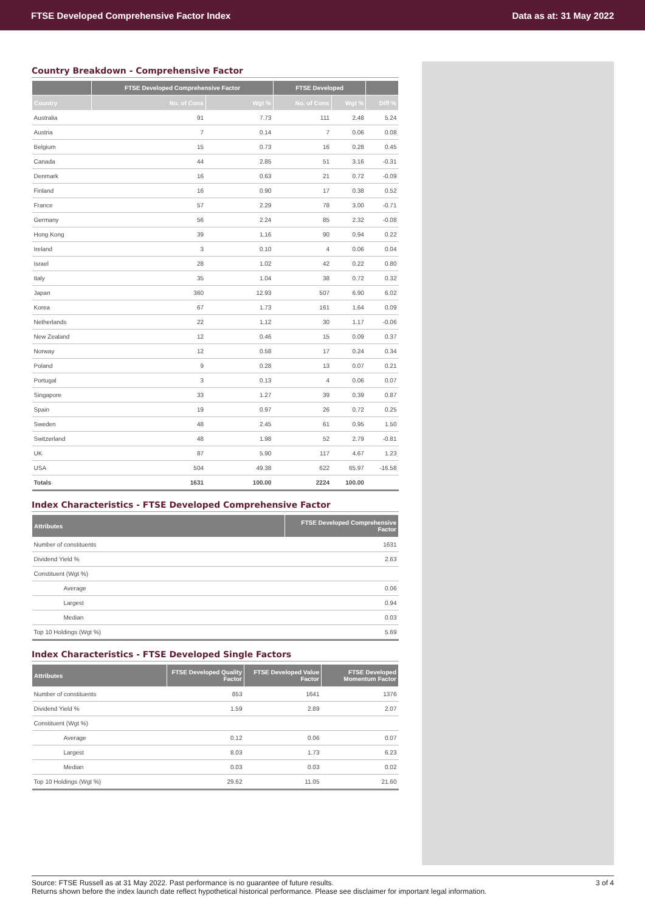FTSE Developed Comprehensive Factor Index Data as at: 31 May 2022
Country Breakdown - Comprehensive Factor
| | FTSE Developed Comprehensive Factor | | FTSE Developed | | |
| --- | --- | --- | --- | --- | --- |
| Country | No. of Cons | Wgt % | No. of Cons | Wgt % | Diff % |
| Australia | 91 | 7.73 | 111 | 2.48 | 5.24 |
| Austria | 7 | 0.14 | 7 | 0.06 | 0.08 |
| Belgium | 15 | 0.73 | 16 | 0.28 | 0.45 |
| Canada | 44 | 2.85 | 51 | 3.16 | -0.31 |
| Denmark | 16 | 0.63 | 21 | 0.72 | -0.09 |
| Finland | 16 | 0.90 | 17 | 0.38 | 0.52 |
| France | 57 | 2.29 | 78 | 3.00 | -0.71 |
| Germany | 56 | 2.24 | 85 | 2.32 | -0.08 |
| Hong Kong | 39 | 1.16 | 90 | 0.94 | 0.22 |
| Ireland | 3 | 0.10 | 4 | 0.06 | 0.04 |
| Israel | 28 | 1.02 | 42 | 0.22 | 0.80 |
| Italy | 35 | 1.04 | 38 | 0.72 | 0.32 |
| Japan | 360 | 12.93 | 507 | 6.90 | 6.02 |
| Korea | 67 | 1.73 | 161 | 1.64 | 0.09 |
| Netherlands | 22 | 1.12 | 30 | 1.17 | -0.06 |
| New Zealand | 12 | 0.46 | 15 | 0.09 | 0.37 |
| Norway | 12 | 0.58 | 17 | 0.24 | 0.34 |
| Poland | 9 | 0.28 | 13 | 0.07 | 0.21 |
| Portugal | 3 | 0.13 | 4 | 0.06 | 0.07 |
| Singapore | 33 | 1.27 | 39 | 0.39 | 0.87 |
| Spain | 19 | 0.97 | 26 | 0.72 | 0.25 |
| Sweden | 48 | 2.45 | 61 | 0.95 | 1.50 |
| Switzerland | 48 | 1.98 | 52 | 2.79 | -0.81 |
| UK | 87 | 5.90 | 117 | 4.67 | 1.23 |
| USA | 504 | 49.38 | 622 | 65.97 | -16.58 |
| Totals | 1631 | 100.00 | 2224 | 100.00 | |
Index Characteristics - FTSE Developed Comprehensive Factor
| Attributes | FTSE Developed Comprehensive Factor |
| --- | --- |
| Number of constituents | 1631 |
| Dividend Yield % | 2.63 |
| Constituent (Wgt %) | |
| Average | 0.06 |
| Largest | 0.94 |
| Median | 0.03 |
| Top 10 Holdings (Wgt %) | 5.69 |
Index Characteristics - FTSE Developed Single Factors
| Attributes | FTSE Developed Quality Factor | FTSE Developed Value Factor | FTSE Developed Momentum Factor |
| --- | --- | --- | --- |
| Number of constituents | 853 | 1641 | 1376 |
| Dividend Yield % | 1.59 | 2.89 | 2.07 |
| Constituent (Wgt %) | | | |
| Average | 0.12 | 0.06 | 0.07 |
| Largest | 8.03 | 1.73 | 6.23 |
| Median | 0.03 | 0.03 | 0.02 |
| Top 10 Holdings (Wgt %) | 29.62 | 11.05 | 21.60 |
Source: FTSE Russell as at 31 May 2022. Past performance is no guarantee of future results.
Returns shown before the index launch date reflect hypothetical historical performance. Please see disclaimer for important legal information. 3 of 4